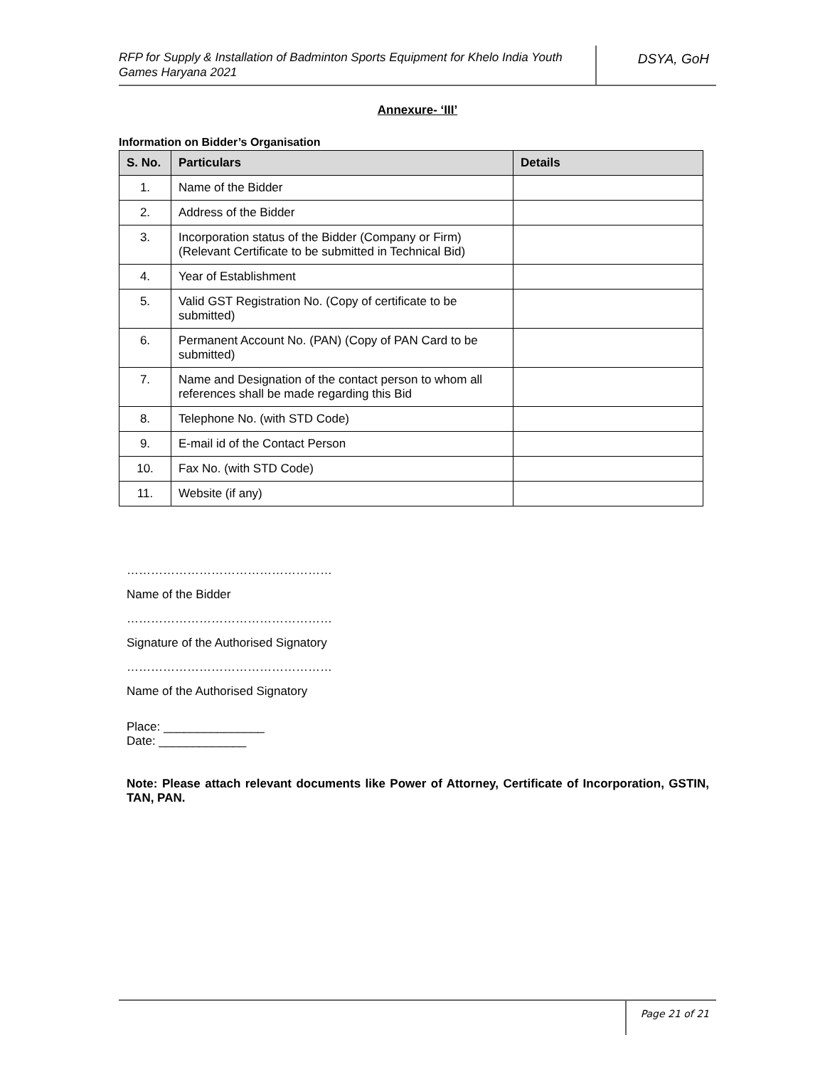RFP for Supply & Installation of Badminton Sports Equipment for Khelo India Youth Games Haryana 2021
DSYA, GoH
Annexure- ‘III’
Information on Bidder’s Organisation
| S. No. | Particulars | Details |
| --- | --- | --- |
| 1. | Name of the Bidder | |
| 2. | Address of the Bidder | |
| 3. | Incorporation status of the Bidder (Company or Firm) (Relevant Certificate to be submitted in Technical Bid) | |
| 4. | Year of Establishment | |
| 5. | Valid GST Registration No. (Copy of certificate to be submitted) | |
| 6. | Permanent Account No. (PAN) (Copy of PAN Card to be submitted) | |
| 7. | Name and Designation of the contact person to whom all references shall be made regarding this Bid | |
| 8. | Telephone No. (with STD Code) | |
| 9. | E-mail id of the Contact Person | |
| 10. | Fax No. (with STD Code) | |
| 11. | Website (if any) | |
……………………………………………
Name of the Bidder
……………………………………………
Signature of the Authorised Signatory
……………………………………………
Name of the Authorised Signatory
Place: _______________
Date: _____________
Note: Please attach relevant documents like Power of Attorney, Certificate of Incorporation, GSTIN, TAN, PAN.
Page 21 of 21